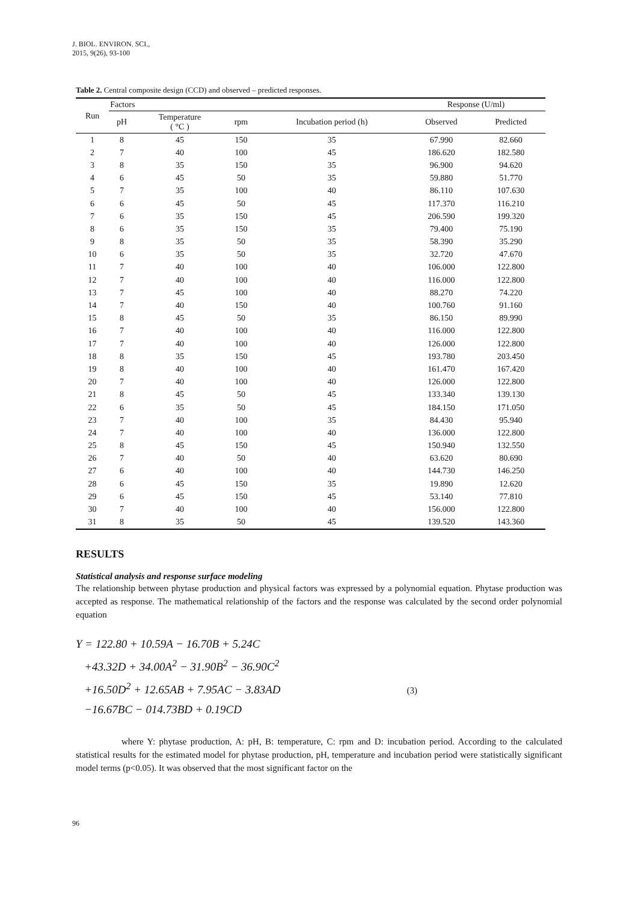J. BIOL. ENVIRON. SCI.,
2015, 9(26), 93-100
Table 2. Central composite design (CCD) and observed – predicted responses.
| Run | Factors | | | | Response (U/ml) | |
| --- | --- | --- | --- | --- | --- | --- |
| | pH | Temperature ( °C ) | rpm | Incubation period (h) | Observed | Predicted |
| 1 | 8 | 45 | 150 | 35 | 67.990 | 82.660 |
| 2 | 7 | 40 | 100 | 45 | 186.620 | 182.580 |
| 3 | 8 | 35 | 150 | 35 | 96.900 | 94.620 |
| 4 | 6 | 45 | 50 | 35 | 59.880 | 51.770 |
| 5 | 7 | 35 | 100 | 40 | 86.110 | 107.630 |
| 6 | 6 | 45 | 50 | 45 | 117.370 | 116.210 |
| 7 | 6 | 35 | 150 | 45 | 206.590 | 199.320 |
| 8 | 6 | 35 | 150 | 35 | 79.400 | 75.190 |
| 9 | 8 | 35 | 50 | 35 | 58.390 | 35.290 |
| 10 | 6 | 35 | 50 | 35 | 32.720 | 47.670 |
| 11 | 7 | 40 | 100 | 40 | 106.000 | 122.800 |
| 12 | 7 | 40 | 100 | 40 | 116.000 | 122.800 |
| 13 | 7 | 45 | 100 | 40 | 88.270 | 74.220 |
| 14 | 7 | 40 | 150 | 40 | 100.760 | 91.160 |
| 15 | 8 | 45 | 50 | 35 | 86.150 | 89.990 |
| 16 | 7 | 40 | 100 | 40 | 116.000 | 122.800 |
| 17 | 7 | 40 | 100 | 40 | 126.000 | 122.800 |
| 18 | 8 | 35 | 150 | 45 | 193.780 | 203.450 |
| 19 | 8 | 40 | 100 | 40 | 161.470 | 167.420 |
| 20 | 7 | 40 | 100 | 40 | 126.000 | 122.800 |
| 21 | 8 | 45 | 50 | 45 | 133.340 | 139.130 |
| 22 | 6 | 35 | 50 | 45 | 184.150 | 171.050 |
| 23 | 7 | 40 | 100 | 35 | 84.430 | 95.940 |
| 24 | 7 | 40 | 100 | 40 | 136.000 | 122.800 |
| 25 | 8 | 45 | 150 | 45 | 150.940 | 132.550 |
| 26 | 7 | 40 | 50 | 40 | 63.620 | 80.690 |
| 27 | 6 | 40 | 100 | 40 | 144.730 | 146.250 |
| 28 | 6 | 45 | 150 | 35 | 19.890 | 12.620 |
| 29 | 6 | 45 | 150 | 45 | 53.140 | 77.810 |
| 30 | 7 | 40 | 100 | 40 | 156.000 | 122.800 |
| 31 | 8 | 35 | 50 | 45 | 139.520 | 143.360 |
RESULTS
Statistical analysis and response surface modeling
The relationship between phytase production and physical factors was expressed by a polynomial equation. Phytase production was accepted as response. The mathematical relationship of the factors and the response was calculated by the second order polynomial equation
Y = 122.80 + 10.59A − 16.70B + 5.24C
+43.32D + 34.00A<sup>2</sup> − 31.90B<sup>2</sup> − 36.90C<sup>2</sup>
+16.50D<sup>2</sup> + 12.65AB + 7.95AC − 3.83AD (3)
−16.67BC − 014.73BD + 0.19CD
where Y: phytase production, A: pH, B: temperature, C: rpm and D: incubation period. According to the calculated statistical results for the estimated model for phytase production, pH, temperature and incubation period were statistically significant model terms (p<0.05). It was observed that the most significant factor on the
96